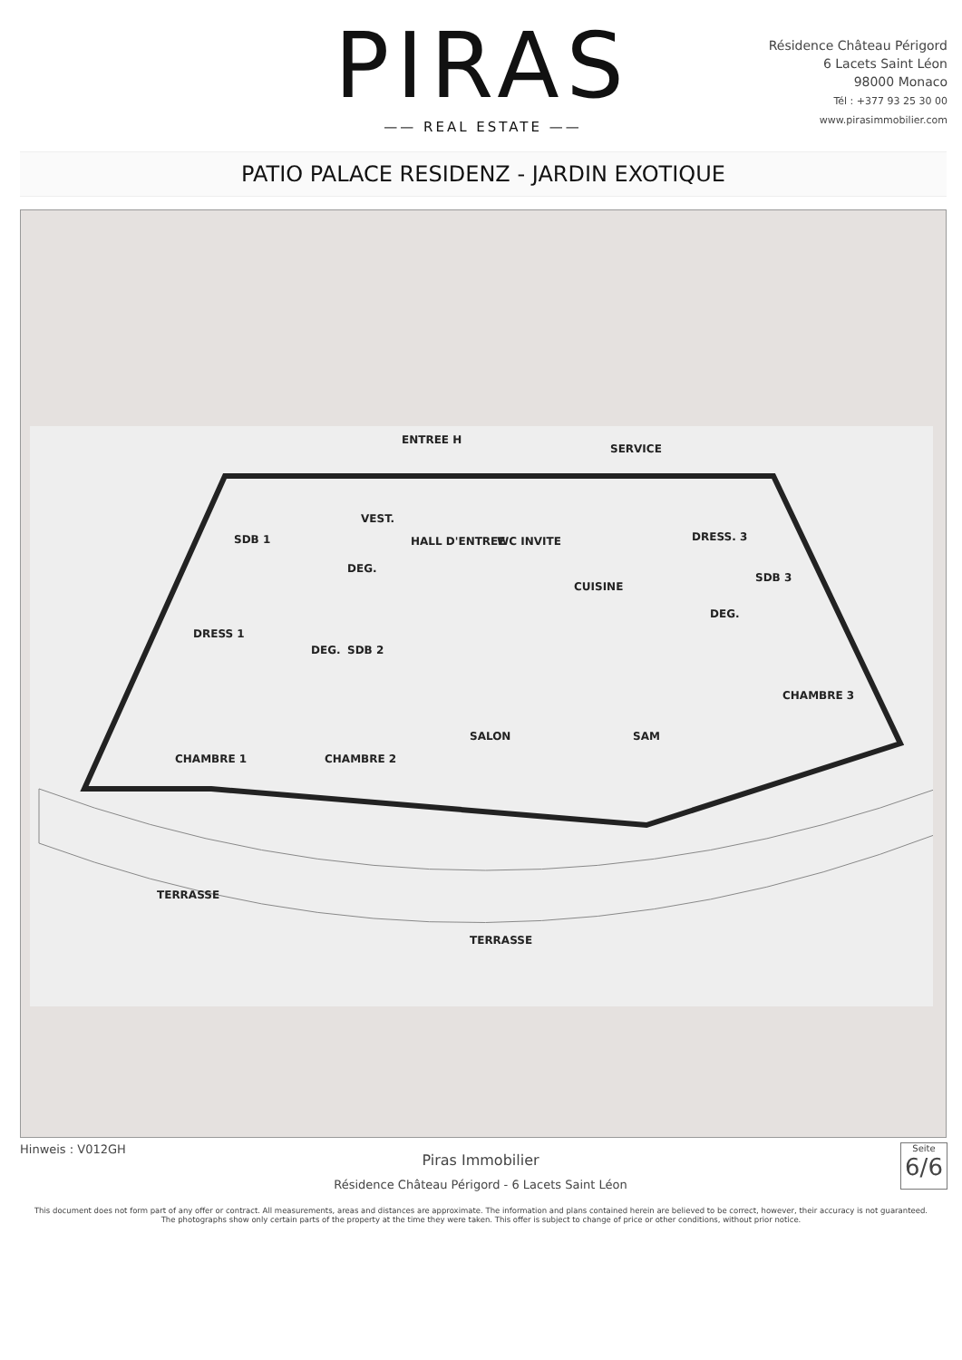PIRAS
—— REAL ESTATE ——
Résidence Château Périgord
6 Lacets Saint Léon
98000 Monaco
Tél : +377 93 25 30 00
www.pirasimmobilier.com
PATIO PALACE RESIDENZ - JARDIN EXOTIQUE
ENTREE H
SERVICE
SDB 1
VEST.
HALL D'ENTREE WC INVITE
DEG.
CUISINE
DRESS. 3
SDB 3
DEG.
DRESS 1
DEG. SDB 2
CHAMBRE 3
SALON SAM
CHAMBRE 1 CHAMBRE 2
TERRASSE
TERRASSE
Hinweis : V012GH
Piras Immobilier
Résidence Château Périgord - 6 Lacets Saint Léon
Seite
6/6
This document does not form part of any offer or contract. All measurements, areas and distances are approximate. The information and plans contained herein are believed to be correct, however, their accuracy is not guaranteed. The photographs show only certain parts of the property at the time they were taken. This offer is subject to change of price or other conditions, without prior notice.